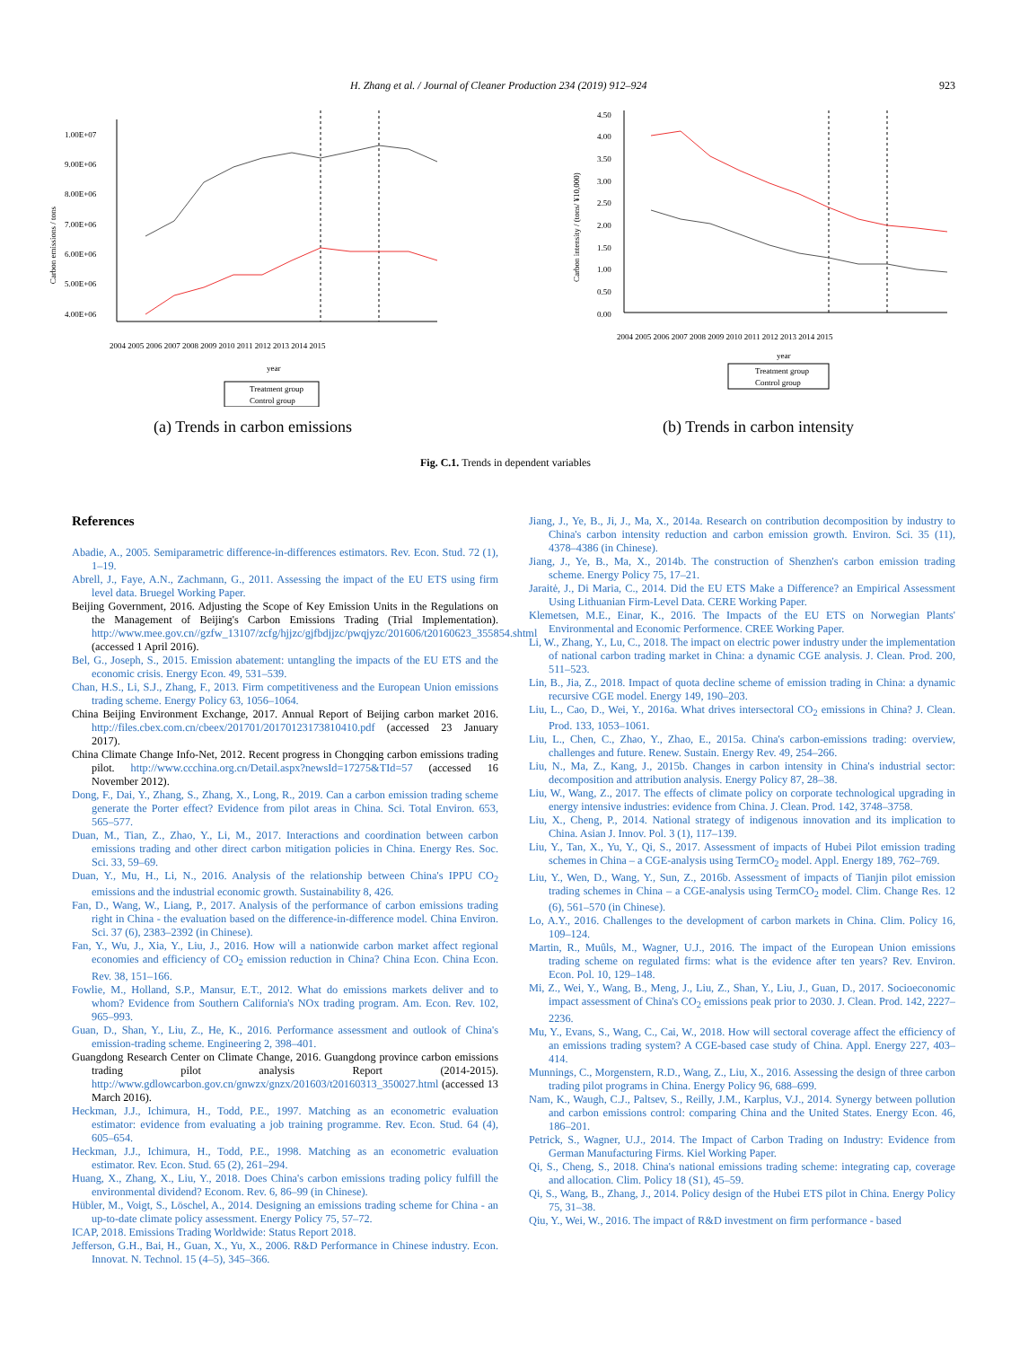H. Zhang et al. / Journal of Cleaner Production 234 (2019) 912–924 923
Carbon emissions / tons
1.00E+07
9.00E+06
8.00E+06
7.00E+06
6.00E+06
5.00E+06
4.00E+06
2004 2005 2006 2007 2008 2009 2010 2011 2012 2013 2014 2015
year
Treatment group
Control group
(a) Trends in carbon emissions
Carbon intensity / (tons/ ¥10,000)
4.50
4.00
3.50
3.00
2.50
2.00
1.50
1.00
0.50
0.00
2004 2005 2006 2007 2008 2009 2010 2011 2012 2013 2014 2015
year
Treatment group
Control group
(b) Trends in carbon intensity
Fig. C.1. Trends in dependent variables
References
Abadie, A., 2005. Semiparametric difference-in-differences estimators. Rev. Econ. Stud. 72 (1), 1–19.
Abrell, J., Faye, A.N., Zachmann, G., 2011. Assessing the impact of the EU ETS using firm level data. Bruegel Working Paper.
Beijing Government, 2016. Adjusting the Scope of Key Emission Units in the Regulations on the Management of Beijing's Carbon Emissions Trading (Trial Implementation). http://www.mee.gov.cn//gzfw_13107/zcfg/hjjzc/gjfbdjjzc/pwqjyzc/201606/t20160623_355854.shtml (accessed 1 April 2016).
Bel, G., Joseph, S., 2015. Emission abatement: untangling the impacts of the EU ETS and the economic crisis. Energy Econ. 49, 531–539.
Chan, H.S., Li, S.J., Zhang, F., 2013. Firm competitiveness and the European Union emissions trading scheme. Energy Policy 63, 1056–1064.
China Beijing Environment Exchange, 2017. Annual Report of Beijing carbon market 2016. http://files.cbex.com.cn/cbeex/201701/20170123173810410.pdf (accessed 23 January 2017).
China Climate Change Info-Net, 2012. Recent progress in Chongqing carbon emissions trading pilot. http://www.ccchina.org.cn/Detail.aspx?newsId=17275&TId=57 (accessed 16 November 2012).
Dong, F., Dai, Y., Zhang, S., Zhang, X., Long, R., 2019. Can a carbon emission trading scheme generate the Porter effect? Evidence from pilot areas in China. Sci. Total Environ. 653, 565–577.
Duan, M., Tian, Z., Zhao, Y., Li, M., 2017. Interactions and coordination between carbon emissions trading and other direct carbon mitigation policies in China. Energy Res. Soc. Sci. 33, 59–69.
Duan, Y., Mu, H., Li, N., 2016. Analysis of the relationship between China's IPPU CO<sub>2</sub> emissions and the industrial economic growth. Sustainability 8, 426.
Fan, D., Wang, W., Liang, P., 2017. Analysis of the performance of carbon emissions trading right in China - the evaluation based on the difference-in-difference model. China Environ. Sci. 37 (6), 2383–2392 (in Chinese).
Fan, Y., Wu, J., Xia, Y., Liu, J., 2016. How will a nationwide carbon market affect regional economies and efficiency of CO<sub>2</sub> emission reduction in China? China Econ. China Econ. Rev. 38, 151–166.
Fowlie, M., Holland, S.P., Mansur, E.T., 2012. What do emissions markets deliver and to whom? Evidence from Southern California's NOx trading program. Am. Econ. Rev. 102, 965–993.
Guan, D., Shan, Y., Liu, Z., He, K., 2016. Performance assessment and outlook of China's emission-trading scheme. Engineering 2, 398–401.
Guangdong Research Center on Climate Change, 2016. Guangdong province carbon emissions trading pilot analysis Report (2014-2015). http://www.gdlowcarbon.gov.cn/gnwzx/gnzx/201603/t20160313_350027.html (accessed 13 March 2016).
Heckman, J.J., Ichimura, H., Todd, P.E., 1997. Matching as an econometric evaluation estimator: evidence from evaluating a job training programme. Rev. Econ. Stud. 64 (4), 605–654.
Heckman, J.J., Ichimura, H., Todd, P.E., 1998. Matching as an econometric evaluation estimator. Rev. Econ. Stud. 65 (2), 261–294.
Huang, X., Zhang, X., Liu, Y., 2018. Does China's carbon emissions trading policy fulfill the environmental dividend? Econom. Rev. 6, 86–99 (in Chinese).
Hübler, M., Voigt, S., Löschel, A., 2014. Designing an emissions trading scheme for China - an up-to-date climate policy assessment. Energy Policy 75, 57–72.
ICAP, 2018. Emissions Trading Worldwide: Status Report 2018.
Jefferson, G.H., Bai, H., Guan, X., Yu, X., 2006. R&D Performance in Chinese industry. Econ. Innovat. N. Technol. 15 (4–5), 345–366.
Jiang, J., Ye, B., Ji, J., Ma, X., 2014a. Research on contribution decomposition by industry to China's carbon intensity reduction and carbon emission growth. Environ. Sci. 35 (11), 4378–4386 (in Chinese).
Jiang, J., Ye, B., Ma, X., 2014b. The construction of Shenzhen's carbon emission trading scheme. Energy Policy 75, 17–21.
Jaraitė, J., Di Maria, C., 2014. Did the EU ETS Make a Difference? an Empirical Assessment Using Lithuanian Firm-Level Data. CERE Working Paper.
Klemetsen, M.E., Einar, K., 2016. The Impacts of the EU ETS on Norwegian Plants' Environmental and Economic Performence. CREE Working Paper.
Li, W., Zhang, Y., Lu, C., 2018. The impact on electric power industry under the implementation of national carbon trading market in China: a dynamic CGE analysis. J. Clean. Prod. 200, 511–523.
Lin, B., Jia, Z., 2018. Impact of quota decline scheme of emission trading in China: a dynamic recursive CGE model. Energy 149, 190–203.
Liu, L., Cao, D., Wei, Y., 2016a. What drives intersectoral CO<sub>2</sub> emissions in China? J. Clean. Prod. 133, 1053–1061.
Liu, L., Chen, C., Zhao, Y., Zhao, E., 2015a. China's carbon-emissions trading: overview, challenges and future. Renew. Sustain. Energy Rev. 49, 254–266.
Liu, N., Ma, Z., Kang, J., 2015b. Changes in carbon intensity in China's industrial sector: decomposition and attribution analysis. Energy Policy 87, 28–38.
Liu, W., Wang, Z., 2017. The effects of climate policy on corporate technological upgrading in energy intensive industries: evidence from China. J. Clean. Prod. 142, 3748–3758.
Liu, X., Cheng, P., 2014. National strategy of indigenous innovation and its implication to China. Asian J. Innov. Pol. 3 (1), 117–139.
Liu, Y., Tan, X., Yu, Y., Qi, S., 2017. Assessment of impacts of Hubei Pilot emission trading schemes in China – a CGE-analysis using TermCO<sub>2</sub> model. Appl. Energy 189, 762–769.
Liu, Y., Wen, D., Wang, Y., Sun, Z., 2016b. Assessment of impacts of Tianjin pilot emission trading schemes in China – a CGE-analysis using TermCO<sub>2</sub> model. Clim. Change Res. 12 (6), 561–570 (in Chinese).
Lo, A.Y., 2016. Challenges to the development of carbon markets in China. Clim. Policy 16, 109–124.
Martin, R., Muûls, M., Wagner, U.J., 2016. The impact of the European Union emissions trading scheme on regulated firms: what is the evidence after ten years? Rev. Environ. Econ. Pol. 10, 129–148.
Mi, Z., Wei, Y., Wang, B., Meng, J., Liu, Z., Shan, Y., Liu, J., Guan, D., 2017. Socioeconomic impact assessment of China's CO<sub>2</sub> emissions peak prior to 2030. J. Clean. Prod. 142, 2227–2236.
Mu, Y., Evans, S., Wang, C., Cai, W., 2018. How will sectoral coverage affect the efficiency of an emissions trading system? A CGE-based case study of China. Appl. Energy 227, 403–414.
Munnings, C., Morgenstern, R.D., Wang, Z., Liu, X., 2016. Assessing the design of three carbon trading pilot programs in China. Energy Policy 96, 688–699.
Nam, K., Waugh, C.J., Paltsev, S., Reilly, J.M., Karplus, V.J., 2014. Synergy between pollution and carbon emissions control: comparing China and the United States. Energy Econ. 46, 186–201.
Petrick, S., Wagner, U.J., 2014. The Impact of Carbon Trading on Industry: Evidence from German Manufacturing Firms. Kiel Working Paper.
Qi, S., Cheng, S., 2018. China's national emissions trading scheme: integrating cap, coverage and allocation. Clim. Policy 18 (S1), 45–59.
Qi, S., Wang, B., Zhang, J., 2014. Policy design of the Hubei ETS pilot in China. Energy Policy 75, 31–38.
Qiu, Y., Wei, W., 2016. The impact of R&D investment on firm performance - based